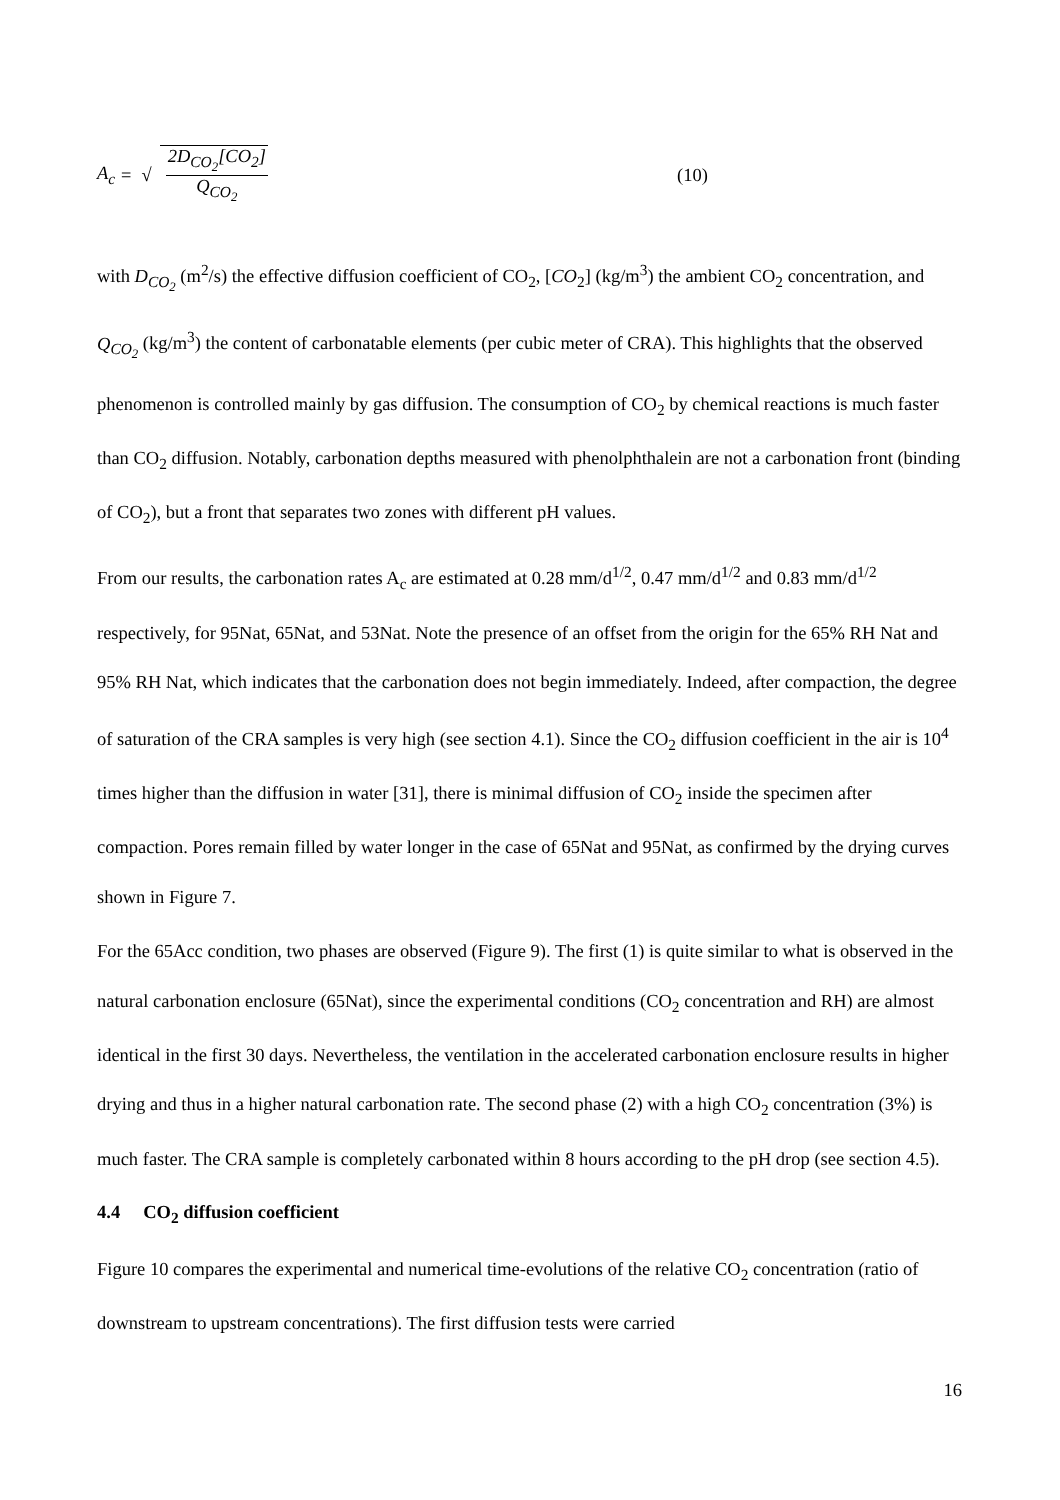A<sub>c</sub> = √ 2D<sub>CO<sub>2</sub></sub>[CO<sub>2</sub>] Q<sub>CO<sub>2</sub></sub> (10)
with D<sub>CO<sub>2</sub></sub> (m<sup>2</sup>/s) the effective diffusion coefficient of CO<sub>2</sub>, [CO<sub>2</sub>] (kg/m<sup>3</sup>) the ambient CO<sub>2</sub> concentration, and Q<sub>CO<sub>2</sub></sub> (kg/m<sup>3</sup>) the content of carbonatable elements (per cubic meter of CRA). This highlights that the observed phenomenon is controlled mainly by gas diffusion. The consumption of CO<sub>2</sub> by chemical reactions is much faster than CO<sub>2</sub> diffusion. Notably, carbonation depths measured with phenolphthalein are not a carbonation front (binding of CO<sub>2</sub>), but a front that separates two zones with different pH values.
From our results, the carbonation rates A<sub>c</sub> are estimated at 0.28 mm/d<sup>1/2</sup>, 0.47 mm/d<sup>1/2</sup> and 0.83 mm/d<sup>1/2</sup> respectively, for 95Nat, 65Nat, and 53Nat. Note the presence of an offset from the origin for the 65% RH Nat and 95% RH Nat, which indicates that the carbonation does not begin immediately. Indeed, after compaction, the degree of saturation of the CRA samples is very high (see section 4.1). Since the CO<sub>2</sub> diffusion coefficient in the air is 10<sup>4</sup> times higher than the diffusion in water [31], there is minimal diffusion of CO<sub>2</sub> inside the specimen after compaction. Pores remain filled by water longer in the case of 65Nat and 95Nat, as confirmed by the drying curves shown in Figure 7.
For the 65Acc condition, two phases are observed (Figure 9). The first (1) is quite similar to what is observed in the natural carbonation enclosure (65Nat), since the experimental conditions (CO<sub>2</sub> concentration and RH) are almost identical in the first 30 days. Nevertheless, the ventilation in the accelerated carbonation enclosure results in higher drying and thus in a higher natural carbonation rate. The second phase (2) with a high CO<sub>2</sub> concentration (3%) is much faster. The CRA sample is completely carbonated within 8 hours according to the pH drop (see section 4.5).
4.4 CO<sub>2</sub> diffusion coefficient
Figure 10 compares the experimental and numerical time-evolutions of the relative CO<sub>2</sub> concentration (ratio of downstream to upstream concentrations). The first diffusion tests were carried
16